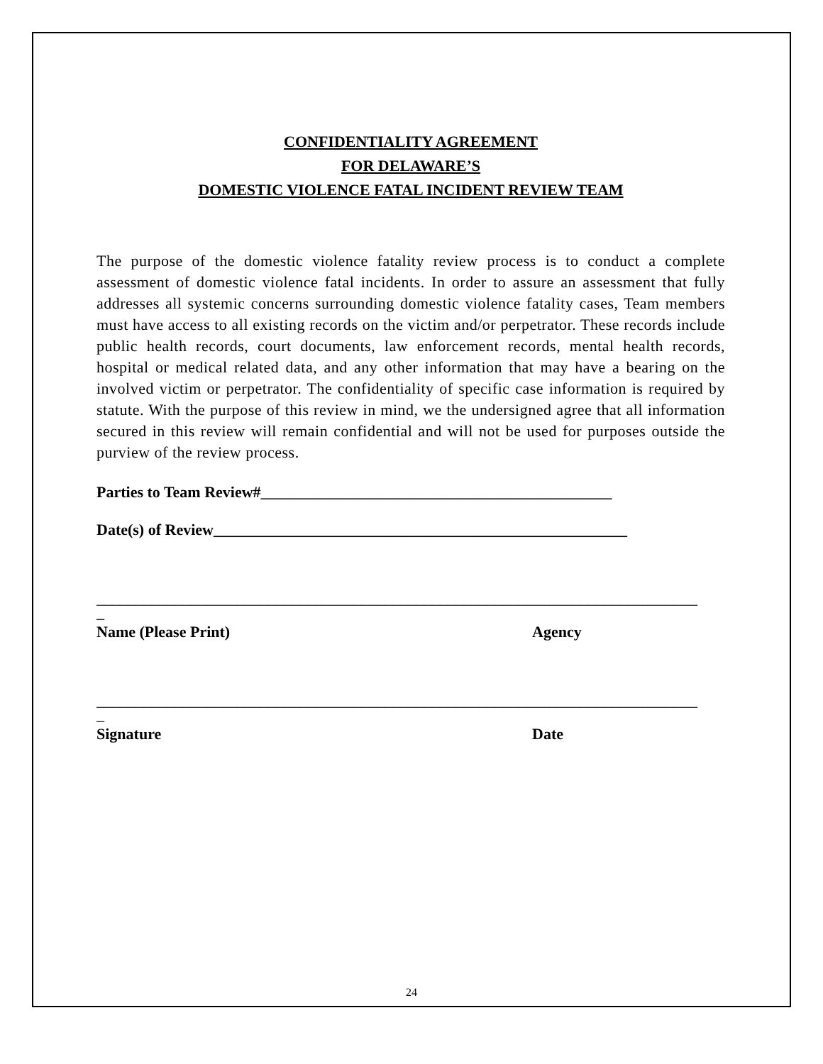CONFIDENTIALITY AGREEMENT
FOR DELAWARE’S
DOMESTIC VIOLENCE FATAL INCIDENT REVIEW TEAM
The purpose of the domestic violence fatality review process is to conduct a complete assessment of domestic violence fatal incidents. In order to assure an assessment that fully addresses all systemic concerns surrounding domestic violence fatality cases, Team members must have access to all existing records on the victim and/or perpetrator. These records include public health records, court documents, law enforcement records, mental health records, hospital or medical related data, and any other information that may have a bearing on the involved victim or perpetrator. The confidentiality of specific case information is required by statute. With the purpose of this review in mind, we the undersigned agree that all information secured in this review will remain confidential and will not be used for purposes outside the purview of the review process.
Parties to Team Review#_____________________________________________
Date(s) of Review_____________________________________________________
_____________________________________________________________________________
_
Name (Please Print) Agency
_____________________________________________________________________________
_
Signature Date
24